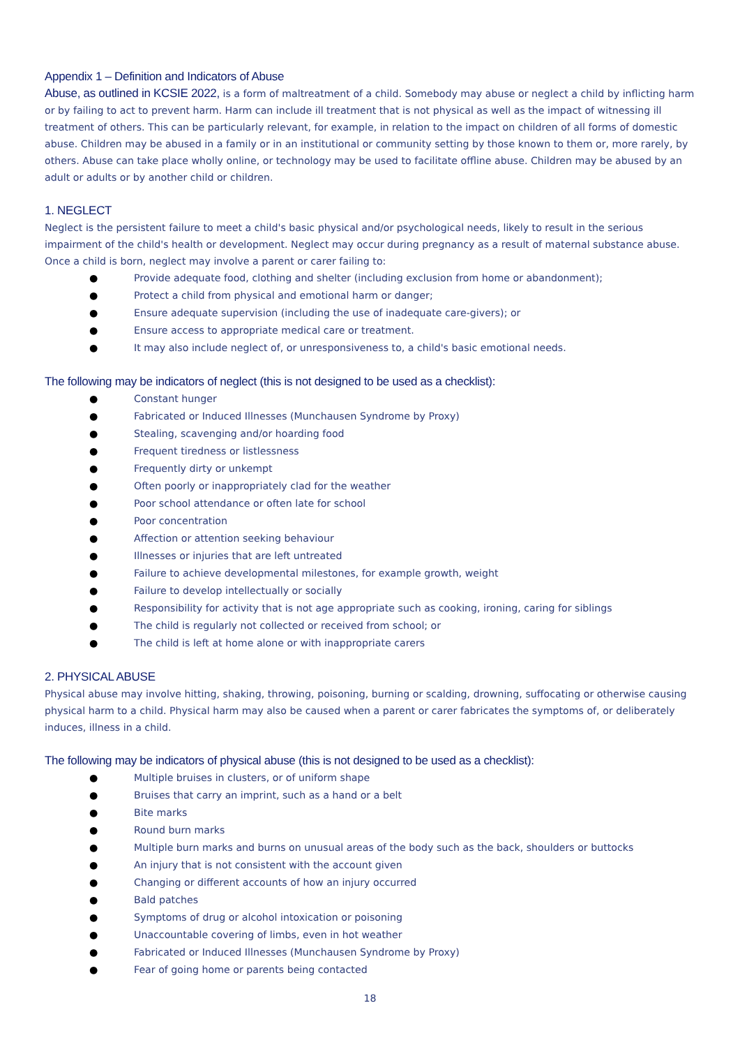Appendix 1 – Definition and Indicators of Abuse
Abuse, as outlined in KCSIE 2022, is a form of maltreatment of a child. Somebody may abuse or neglect a child by inflicting harm or by failing to act to prevent harm. Harm can include ill treatment that is not physical as well as the impact of witnessing ill treatment of others. This can be particularly relevant, for example, in relation to the impact on children of all forms of domestic abuse. Children may be abused in a family or in an institutional or community setting by those known to them or, more rarely, by others. Abuse can take place wholly online, or technology may be used to facilitate offline abuse. Children may be abused by an adult or adults or by another child or children.
1. NEGLECT
Neglect is the persistent failure to meet a child's basic physical and/or psychological needs, likely to result in the serious impairment of the child's health or development. Neglect may occur during pregnancy as a result of maternal substance abuse. Once a child is born, neglect may involve a parent or carer failing to:
● Provide adequate food, clothing and shelter (including exclusion from home or abandonment);
● Protect a child from physical and emotional harm or danger;
● Ensure adequate supervision (including the use of inadequate care-givers); or
● Ensure access to appropriate medical care or treatment.
● It may also include neglect of, or unresponsiveness to, a child's basic emotional needs.
The following may be indicators of neglect (this is not designed to be used as a checklist):
● Constant hunger
● Fabricated or Induced Illnesses (Munchausen Syndrome by Proxy)
● Stealing, scavenging and/or hoarding food
● Frequent tiredness or listlessness
● Frequently dirty or unkempt
● Often poorly or inappropriately clad for the weather
● Poor school attendance or often late for school
● Poor concentration
● Affection or attention seeking behaviour
● Illnesses or injuries that are left untreated
● Failure to achieve developmental milestones, for example growth, weight
● Failure to develop intellectually or socially
● Responsibility for activity that is not age appropriate such as cooking, ironing, caring for siblings
● The child is regularly not collected or received from school; or
● The child is left at home alone or with inappropriate carers
2. PHYSICAL ABUSE
Physical abuse may involve hitting, shaking, throwing, poisoning, burning or scalding, drowning, suffocating or otherwise causing physical harm to a child. Physical harm may also be caused when a parent or carer fabricates the symptoms of, or deliberately induces, illness in a child.
The following may be indicators of physical abuse (this is not designed to be used as a checklist):
● Multiple bruises in clusters, or of uniform shape
● Bruises that carry an imprint, such as a hand or a belt
● Bite marks
● Round burn marks
● Multiple burn marks and burns on unusual areas of the body such as the back, shoulders or buttocks
● An injury that is not consistent with the account given
● Changing or different accounts of how an injury occurred
● Bald patches
● Symptoms of drug or alcohol intoxication or poisoning
● Unaccountable covering of limbs, even in hot weather
● Fabricated or Induced Illnesses (Munchausen Syndrome by Proxy)
● Fear of going home or parents being contacted
18